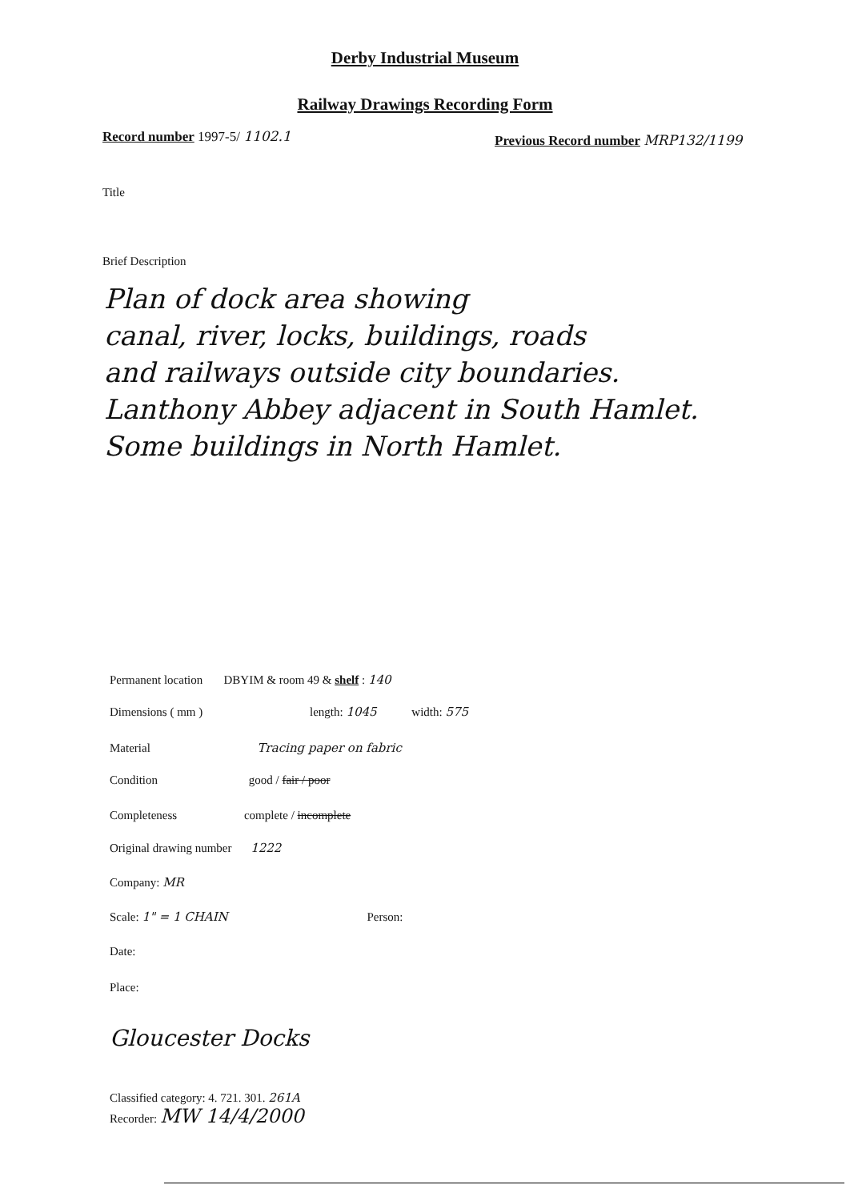Derby Industrial Museum
Railway Drawings Recording Form
Record number 1997-5/ 1102.1
Previous Record number MRP132/1199
Title
Brief Description
Plan of dock area showing
canal, river, locks, buildings, roads
and railways outside city boundaries.
Lanthony Abbey adjacent in South Hamlet.
Some buildings in North Hamlet.
Permanent location DBYIM & room 49 & shelf : 140
Dimensions ( mm ) length: 1045 width: 575
Material Tracing paper on fabric
Condition good / fair / poor
Completeness complete / incomplete
Original drawing number 1222
Company: MR
Scale: 1" = 1 CHAIN Person:
Date:
Place:
Gloucester Docks
Classified category: 4. 721. 301. 261A
Recorder: MW 14/4/2000